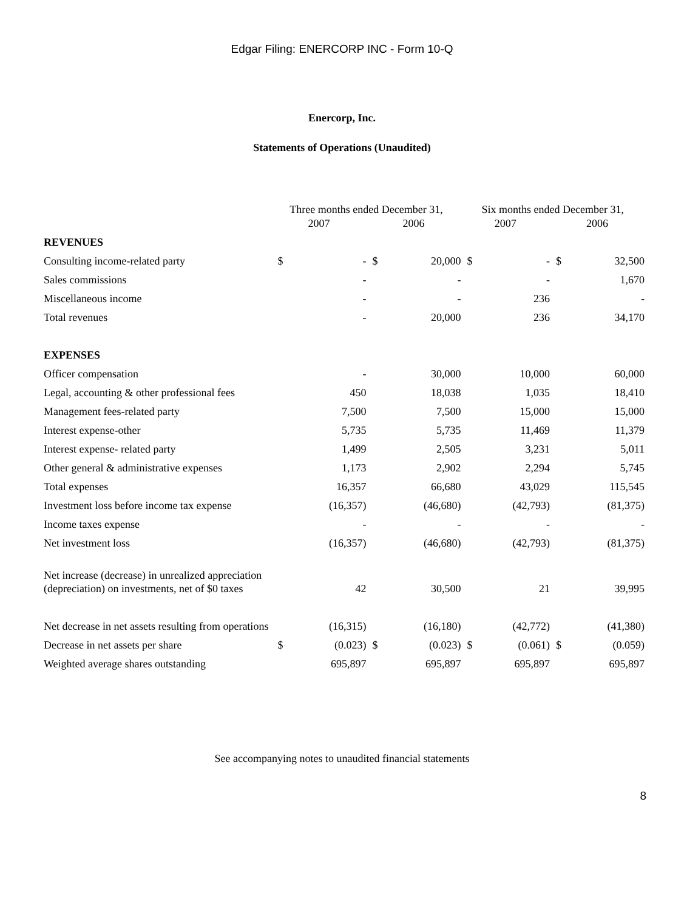Edgar Filing: ENERCORP INC - Form 10-Q
Enercorp, Inc.
Statements of Operations (Unaudited)
| | Three months ended December 31, | | | | Six months ended December 31, | | | |
| --- | --- | --- | --- | --- | --- | --- | --- | --- |
| | 2007 | | 2006 | | 2007 | | 2006 | |
| REVENUES | | | | | | | | |
| Consulting income-related party | $ | - | $ | 20,000 | $ | - | $ | 32,500 |
| Sales commissions | | - | | - | | - | | 1,670 |
| Miscellaneous income | | - | | - | | 236 | | - |
| Total revenues | | - | | 20,000 | | 236 | | 34,170 |
| EXPENSES | | | | | | | | |
| Officer compensation | | - | | 30,000 | | 10,000 | | 60,000 |
| Legal, accounting & other professional fees | | 450 | | 18,038 | | 1,035 | | 18,410 |
| Management fees-related party | | 7,500 | | 7,500 | | 15,000 | | 15,000 |
| Interest expense-other | | 5,735 | | 5,735 | | 11,469 | | 11,379 |
| Interest expense- related party | | 1,499 | | 2,505 | | 3,231 | | 5,011 |
| Other general & administrative expenses | | 1,173 | | 2,902 | | 2,294 | | 5,745 |
| Total expenses | | 16,357 | | 66,680 | | 43,029 | | 115,545 |
| Investment loss before income tax expense | | (16,357) | | (46,680) | | (42,793) | | (81,375) |
| Income taxes expense | | - | | - | | - | | - |
| Net investment loss | | (16,357) | | (46,680) | | (42,793) | | (81,375) |
| Net increase (decrease) in unrealized appreciation (depreciation) on investments, net of $0 taxes | | 42 | | 30,500 | | 21 | | 39,995 |
| Net decrease in net assets resulting from operations | | (16,315) | | (16,180) | | (42,772) | | (41,380) |
| Decrease in net assets per share | $ | (0.023) | $ | (0.023) | $ | (0.061) | $ | (0.059) |
| Weighted average shares outstanding | | 695,897 | | 695,897 | | 695,897 | | 695,897 |
See accompanying notes to unaudited financial statements
8